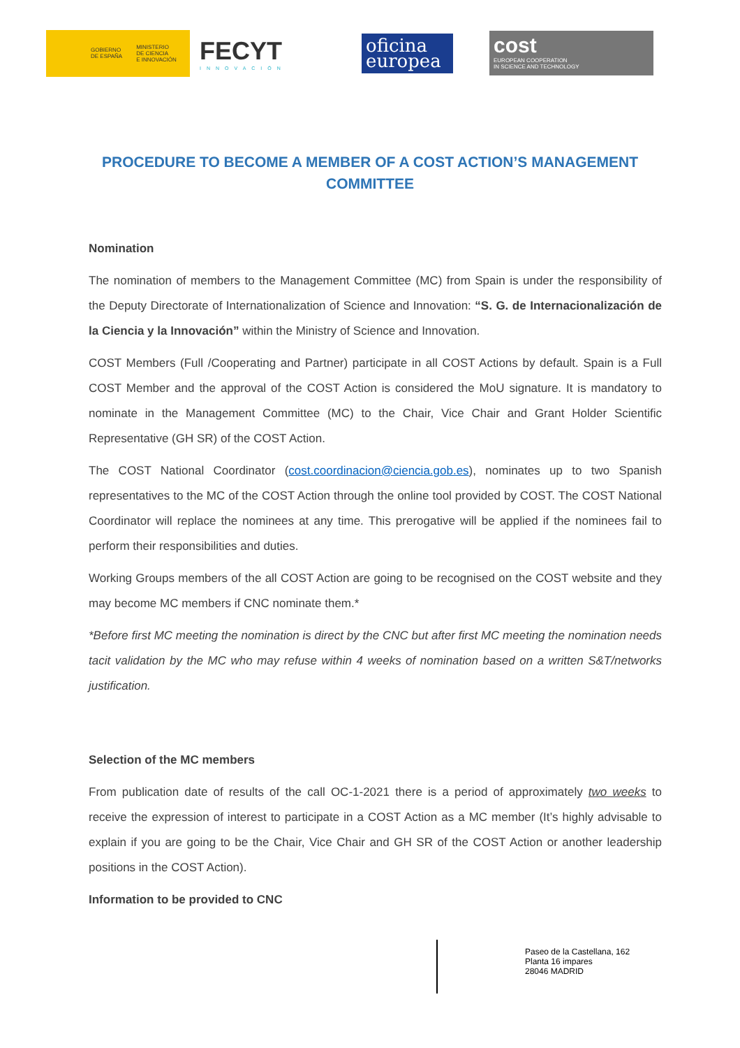GOBIERNO
DE ESPAÑA MINISTERIO
DE CIENCIA
E INNOVACIÓN
FECYT
INNOVACIÓN
oficina
europea
cost
EUROPEAN COOPERATION
IN SCIENCE AND TECHNOLOGY
PROCEDURE TO BECOME A MEMBER OF A COST ACTION’S MANAGEMENT COMMITTEE
Nomination
The nomination of members to the Management Committee (MC) from Spain is under the responsibility of the Deputy Directorate of Internationalization of Science and Innovation: “S. G. de Internacionalización de la Ciencia y la Innovación” within the Ministry of Science and Innovation.
COST Members (Full /Cooperating and Partner) participate in all COST Actions by default. Spain is a Full COST Member and the approval of the COST Action is considered the MoU signature. It is mandatory to nominate in the Management Committee (MC) to the Chair, Vice Chair and Grant Holder Scientific Representative (GH SR) of the COST Action.
The COST National Coordinator (cost.coordinacion@ciencia.gob.es), nominates up to two Spanish representatives to the MC of the COST Action through the online tool provided by COST. The COST National Coordinator will replace the nominees at any time. This prerogative will be applied if the nominees fail to perform their responsibilities and duties.
Working Groups members of the all COST Action are going to be recognised on the COST website and they may become MC members if CNC nominate them.*
*Before first MC meeting the nomination is direct by the CNC but after first MC meeting the nomination needs tacit validation by the MC who may refuse within 4 weeks of nomination based on a written S&T/networks justification.
Selection of the MC members
From publication date of results of the call OC-1-2021 there is a period of approximately two weeks to receive the expression of interest to participate in a COST Action as a MC member (It’s highly advisable to explain if you are going to be the Chair, Vice Chair and GH SR of the COST Action or another leadership positions in the COST Action).
Information to be provided to CNC
Paseo de la Castellana, 162
Planta 16 impares
28046 MADRID